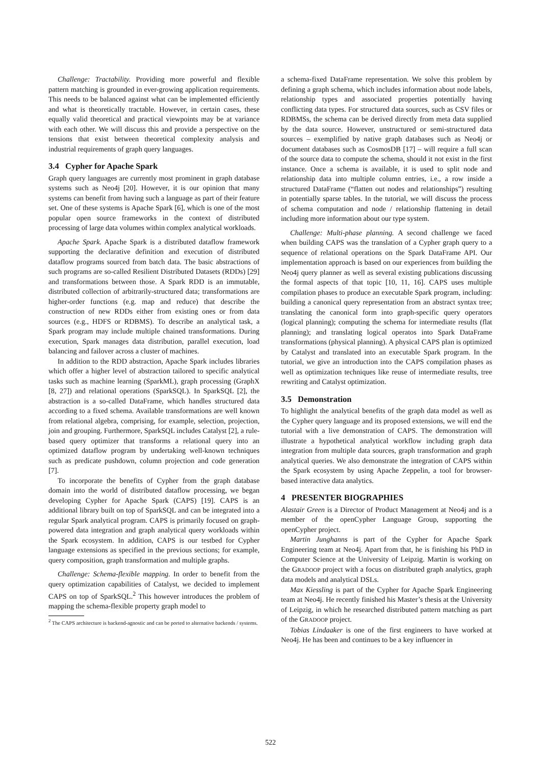Challenge: Tractability. Providing more powerful and flexible pattern matching is grounded in ever-growing application requirements. This needs to be balanced against what can be implemented efficiently and what is theoretically tractable. However, in certain cases, these equally valid theoretical and practical viewpoints may be at variance with each other. We will discuss this and provide a perspective on the tensions that exist between theoretical complexity analysis and industrial requirements of graph query languages.
3.4 Cypher for Apache Spark
Graph query languages are currently most prominent in graph database systems such as Neo4j [20]. However, it is our opinion that many systems can benefit from having such a language as part of their feature set. One of these systems is Apache Spark [6], which is one of the most popular open source frameworks in the context of distributed processing of large data volumes within complex analytical workloads.
Apache Spark. Apache Spark is a distributed dataflow framework supporting the declarative definition and execution of distributed dataflow programs sourced from batch data. The basic abstractions of such programs are so-called Resilient Distributed Datasets (RDDs) [29] and transformations between those. A Spark RDD is an immutable, distributed collection of arbitrarily-structured data; transformations are higher-order functions (e.g. map and reduce) that describe the construction of new RDDs either from existing ones or from data sources (e.g., HDFS or RDBMS). To describe an analytical task, a Spark program may include multiple chained transformations. During execution, Spark manages data distribution, parallel execution, load balancing and failover across a cluster of machines.
In addition to the RDD abstraction, Apache Spark includes libraries which offer a higher level of abstraction tailored to specific analytical tasks such as machine learning (SparkML), graph processing (GraphX [8, 27]) and relational operations (SparkSQL). In SparkSQL [2], the abstraction is a so-called DataFrame, which handles structured data according to a fixed schema. Available transformations are well known from relational algebra, comprising, for example, selection, projection, join and grouping. Furthermore, SparkSQL includes Catalyst [2], a rule-based query optimizer that transforms a relational query into an optimized dataflow program by undertaking well-known techniques such as predicate pushdown, column projection and code generation [7].
To incorporate the benefits of Cypher from the graph database domain into the world of distributed dataflow processing, we began developing Cypher for Apache Spark (CAPS) [19]. CAPS is an additional library built on top of SparkSQL and can be integrated into a regular Spark analytical program. CAPS is primarily focused on graph-powered data integration and graph analytical query workloads within the Spark ecosystem. In addition, CAPS is our testbed for Cypher language extensions as specified in the previous sections; for example, query composition, graph transformation and multiple graphs.
Challenge: Schema-flexible mapping. In order to benefit from the query optimization capabilities of Catalyst, we decided to implement CAPS on top of SparkSQL.<sup>2</sup> This however introduces the problem of mapping the schema-flexible property graph model to
<sup>2</sup> The CAPS architecture is backend-agnostic and can be ported to alternative backends / systems.
a schema-fixed DataFrame representation. We solve this problem by defining a graph schema, which includes information about node labels, relationship types and associated properties potentially having conflicting data types. For structured data sources, such as CSV files or RDBMSs, the schema can be derived directly from meta data supplied by the data source. However, unstructured or semi-structured data sources – exemplified by native graph databases such as Neo4j or document databases such as CosmosDB [17] – will require a full scan of the source data to compute the schema, should it not exist in the first instance. Once a schema is available, it is used to split node and relationship data into multiple column entries, i.e., a row inside a structured DataFrame (“flatten out nodes and relationships”) resulting in potentially sparse tables. In the tutorial, we will discuss the process of schema computation and node / relationship flattening in detail including more information about our type system.
Challenge: Multi-phase planning. A second challenge we faced when building CAPS was the translation of a Cypher graph query to a sequence of relational operations on the Spark DataFrame API. Our implementation approach is based on our experiences from building the Neo4j query planner as well as several existing publications discussing the formal aspects of that topic [10, 11, 16]. CAPS uses multiple compilation phases to produce an executable Spark program, including: building a canonical query representation from an abstract syntax tree; translating the canonical form into graph-specific query operators (logical planning); computing the schema for intermediate results (flat planning); and translating logical operatos into Spark DataFrame transformations (physical planning). A physical CAPS plan is optimized by Catalyst and translated into an executable Spark program. In the tutorial, we give an introduction into the CAPS compilation phases as well as optimization techniques like reuse of intermediate results, tree rewriting and Catalyst optimization.
3.5 Demonstration
To highlight the analytical benefits of the graph data model as well as the Cypher query language and its proposed extensions, we will end the tutorial with a live demonstration of CAPS. The demonstration will illustrate a hypothetical analytical workflow including graph data integration from multiple data sources, graph transformation and graph analytical queries. We also demonstrate the integration of CAPS within the Spark ecosystem by using Apache Zeppelin, a tool for browser-based interactive data analytics.
4 PRESENTER BIOGRAPHIES
Alastair Green is a Director of Product Management at Neo4j and is a member of the openCypher Language Group, supporting the openCypher project.
Martin Junghanns is part of the Cypher for Apache Spark Engineering team at Neo4j. Apart from that, he is finishing his PhD in Computer Science at the University of Leipzig. Martin is working on the GRADOOP project with a focus on distributed graph analytics, graph data models and analytical DSLs.
Max Kiessling is part of the Cypher for Apache Spark Engineering team at Neo4j. He recently finished his Master’s thesis at the University of Leipzig, in which he researched distributed pattern matching as part of the GRADOOP project.
Tobias Lindaaker is one of the first engineers to have worked at Neo4j. He has been and continues to be a key influencer in
522